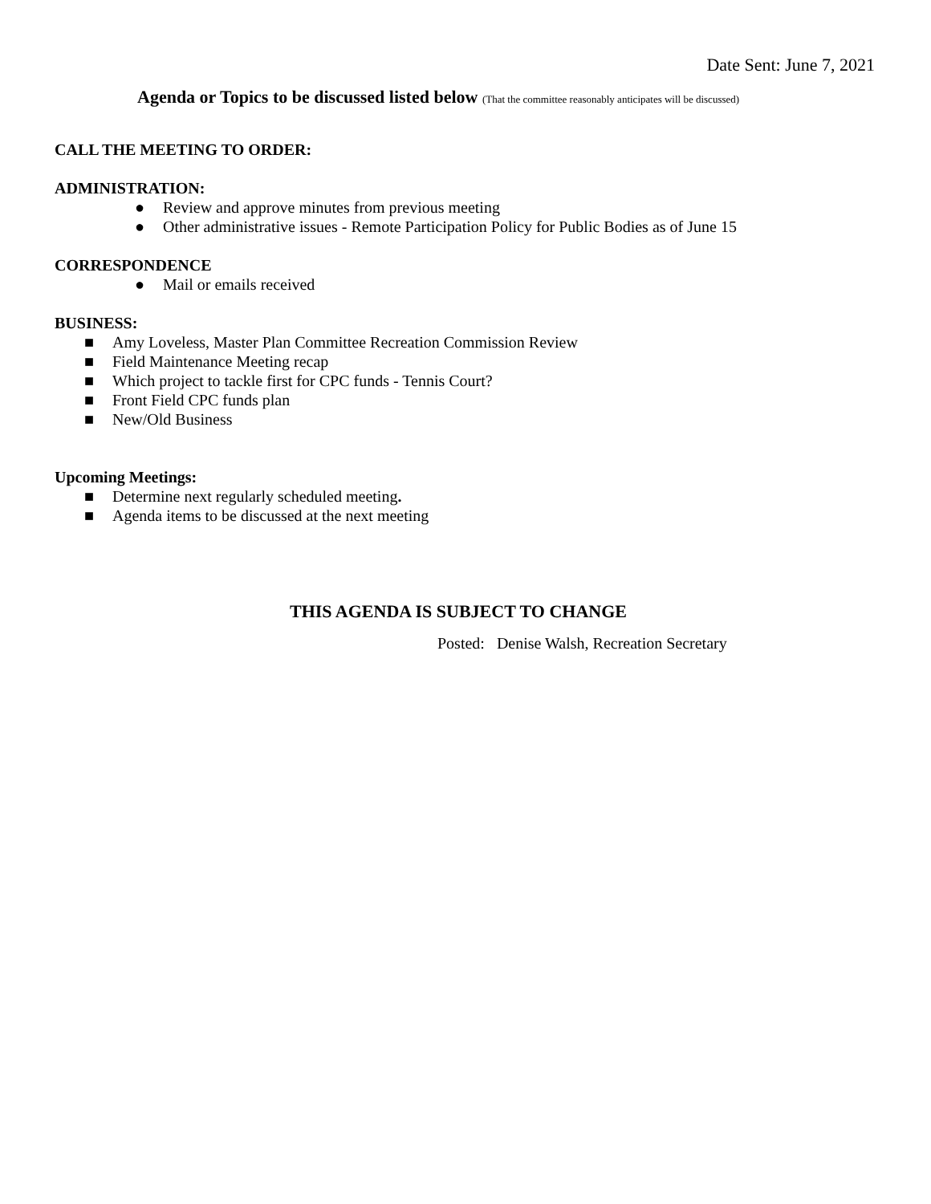Date Sent: June 7, 2021
Agenda or Topics to be discussed listed below (That the committee reasonably anticipates will be discussed)
CALL THE MEETING TO ORDER:
ADMINISTRATION:
● Review and approve minutes from previous meeting
● Other administrative issues - Remote Participation Policy for Public Bodies as of June 15
CORRESPONDENCE
● Mail or emails received
BUSINESS:
■ Amy Loveless, Master Plan Committee Recreation Commission Review
■ Field Maintenance Meeting recap
■ Which project to tackle first for CPC funds - Tennis Court?
■ Front Field CPC funds plan
■ New/Old Business
Upcoming Meetings:
■ Determine next regularly scheduled meeting.
■ Agenda items to be discussed at the next meeting
THIS AGENDA IS SUBJECT TO CHANGE
Posted: Denise Walsh, Recreation Secretary